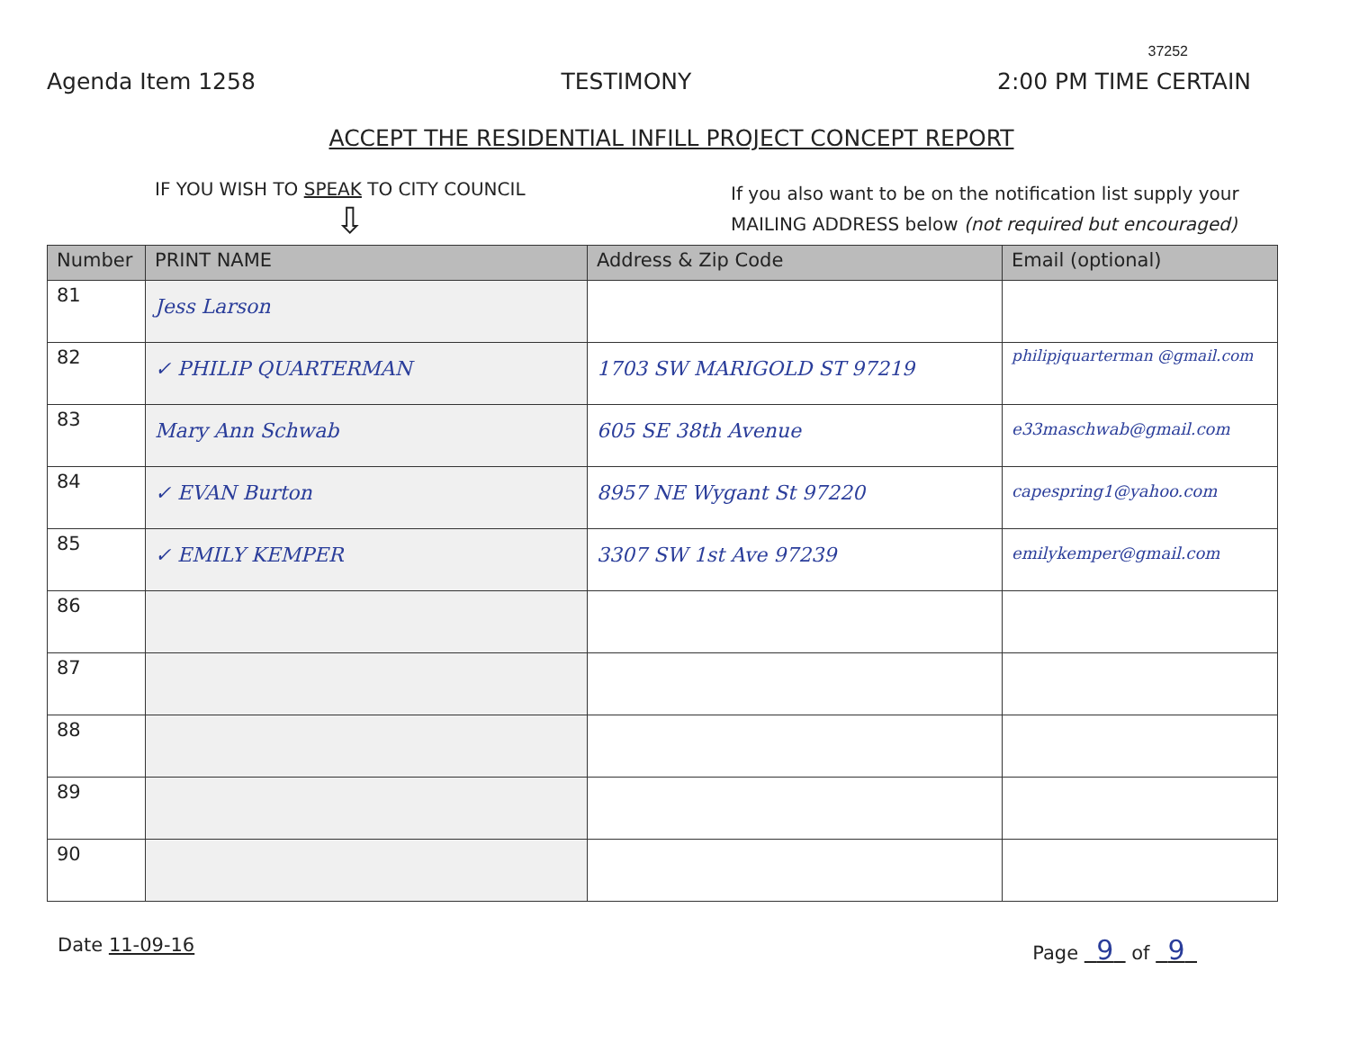37252
Agenda Item 1258 TESTIMONY 2:00 PM TIME CERTAIN
ACCEPT THE RESIDENTIAL INFILL PROJECT CONCEPT REPORT
IF YOU WISH TO SPEAK TO CITY COUNCIL
⇩
If you also want to be on the notification list supply your
MAILING ADDRESS below (not required but encouraged)
| Number | PRINT NAME | Address & Zip Code | Email (optional) |
| --- | --- | --- | --- |
| 81 | Jess Larson | | |
| 82 | ✓ PHILIP QUARTERMAN | 1703 SW MARIGOLD ST 97219 | philipjquarterman @gmail.com |
| 83 | Mary Ann Schwab | 605 SE 38th Avenue | e33maschwab@gmail.com |
| 84 | ✓ EVAN Burton | 8957 NE Wygant St 97220 | capespring1@yahoo.com |
| 85 | ✓ EMILY KEMPER | 3307 SW 1st Ave 97239 | emilykemper@gmail.com |
| 86 | | | |
| 87 | | | |
| 88 | | | |
| 89 | | | |
| 90 | | | |
Date 11-09-16 Page 9 of 9